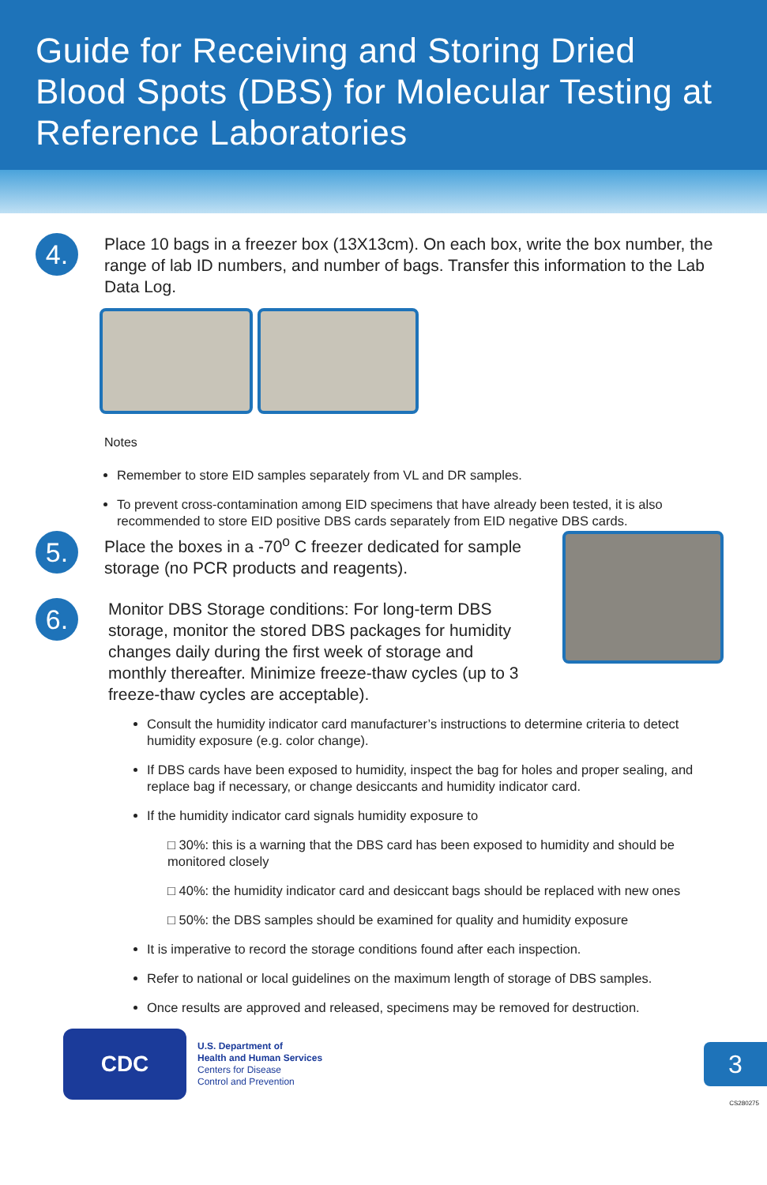Guide for Receiving and Storing Dried Blood Spots (DBS) for Molecular Testing at Reference Laboratories
4.
Place 10 bags in a freezer box (13X13cm). On each box, write the box number, the range of lab ID numbers, and number of bags. Transfer this information to the Lab Data Log.
Notes
Remember to store EID samples separately from VL and DR samples.
To prevent cross-contamination among EID specimens that have already been tested, it is also recommended to store EID positive DBS cards separately from EID negative DBS cards.
5.
Place the boxes in a -70<sup>o</sup> C freezer dedicated for sample storage (no PCR products and reagents).
6.
Monitor DBS Storage conditions: For long-term DBS storage, monitor the stored DBS packages for humidity changes daily during the first week of storage and monthly thereafter. Minimize freeze-thaw cycles (up to 3 freeze-thaw cycles are acceptable).
Consult the humidity indicator card manufacturer’s instructions to determine criteria to detect humidity exposure (e.g. color change).
If DBS cards have been exposed to humidity, inspect the bag for holes and proper sealing, and replace bag if necessary, or change desiccants and humidity indicator card.
If the humidity indicator card signals humidity exposure to
□ 30%: this is a warning that the DBS card has been exposed to humidity and should be monitored closely
□ 40%: the humidity indicator card and desiccant bags should be replaced with new ones
□ 50%: the DBS samples should be examined for quality and humidity exposure
It is imperative to record the storage conditions found after each inspection.
Refer to national or local guidelines on the maximum length of storage of DBS samples.
Once results are approved and released, specimens may be removed for destruction.
CDC
U.S. Department of
Health and Human Services
Centers for Disease
Control and Prevention
3
CS280275